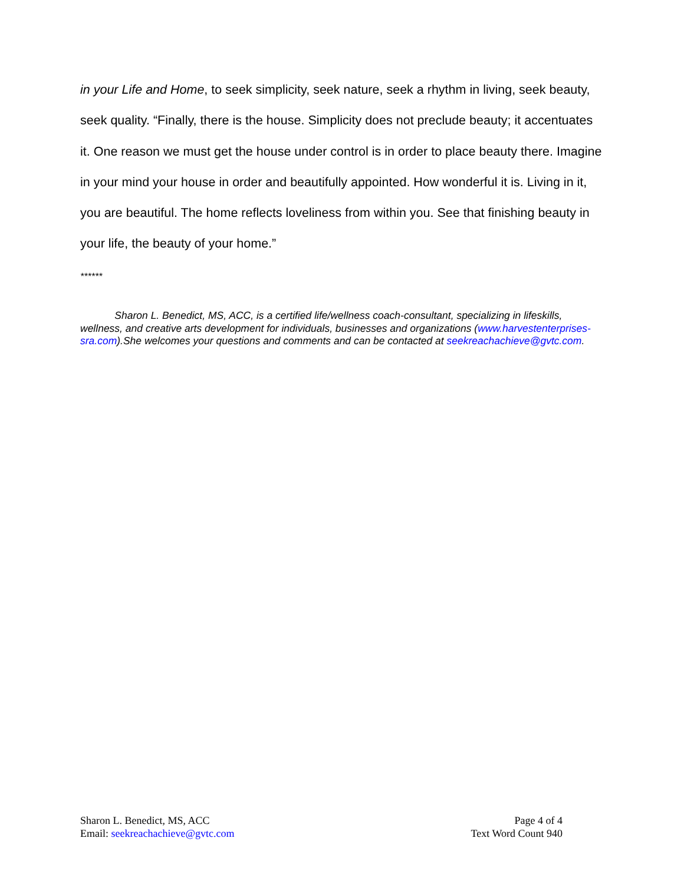in your Life and Home, to seek simplicity, seek nature, seek a rhythm in living, seek beauty, seek quality. “Finally, there is the house. Simplicity does not preclude beauty; it accentuates it. One reason we must get the house under control is in order to place beauty there. Imagine in your mind your house in order and beautifully appointed. How wonderful it is. Living in it, you are beautiful. The home reflects loveliness from within you. See that finishing beauty in your life, the beauty of your home.”
******
Sharon L. Benedict, MS, ACC, is a certified life/wellness coach-consultant, specializing in lifeskills, wellness, and creative arts development for individuals, businesses and organizations (www.harvestenterprises-sra.com).She welcomes your questions and comments and can be contacted at seekreachachieve@gvtc.com.
Sharon L. Benedict, MS, ACC
Email: seekreachachieve@gvtc.com
Page 4 of 4
Text Word Count 940